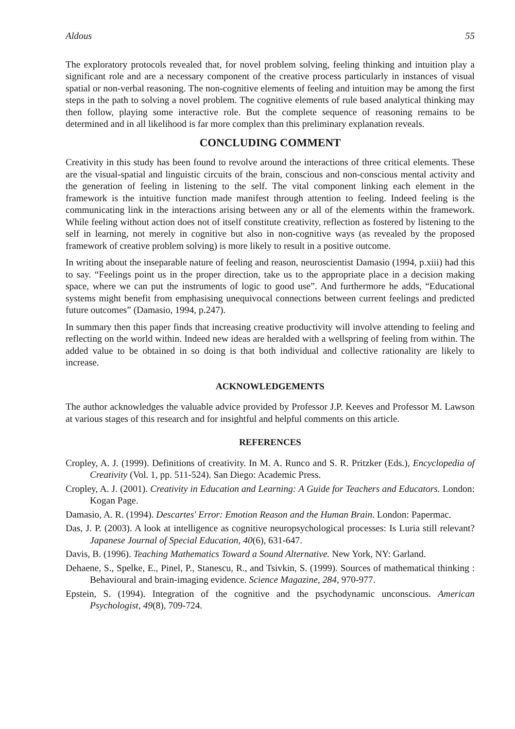Aldous 55
The exploratory protocols revealed that, for novel problem solving, feeling thinking and intuition play a significant role and are a necessary component of the creative process particularly in instances of visual spatial or non-verbal reasoning. The non-cognitive elements of feeling and intuition may be among the first steps in the path to solving a novel problem. The cognitive elements of rule based analytical thinking may then follow, playing some interactive role. But the complete sequence of reasoning remains to be determined and in all likelihood is far more complex than this preliminary explanation reveals.
CONCLUDING COMMENT
Creativity in this study has been found to revolve around the interactions of three critical elements. These are the visual-spatial and linguistic circuits of the brain, conscious and non-conscious mental activity and the generation of feeling in listening to the self. The vital component linking each element in the framework is the intuitive function made manifest through attention to feeling. Indeed feeling is the communicating link in the interactions arising between any or all of the elements within the framework. While feeling without action does not of itself constitute creativity, reflection as fostered by listening to the self in learning, not merely in cognitive but also in non-cognitive ways (as revealed by the proposed framework of creative problem solving) is more likely to result in a positive outcome.
In writing about the inseparable nature of feeling and reason, neuroscientist Damasio (1994, p.xiii) had this to say. “Feelings point us in the proper direction, take us to the appropriate place in a decision making space, where we can put the instruments of logic to good use”. And furthermore he adds, “Educational systems might benefit from emphasising unequivocal connections between current feelings and predicted future outcomes” (Damasio, 1994, p.247).
In summary then this paper finds that increasing creative productivity will involve attending to feeling and reflecting on the world within. Indeed new ideas are heralded with a wellspring of feeling from within. The added value to be obtained in so doing is that both individual and collective rationality are likely to increase.
ACKNOWLEDGEMENTS
The author acknowledges the valuable advice provided by Professor J.P. Keeves and Professor M. Lawson at various stages of this research and for insightful and helpful comments on this article.
REFERENCES
Cropley, A. J. (1999). Definitions of creativity. In M. A. Runco and S. R. Pritzker (Eds.), Encyclopedia of Creativity (Vol. 1, pp. 511-524). San Diego: Academic Press.
Cropley, A. J. (2001). Creativity in Education and Learning: A Guide for Teachers and Educators. London: Kogan Page.
Damasio, A. R. (1994). Descartes' Error: Emotion Reason and the Human Brain. London: Papermac.
Das, J. P. (2003). A look at intelligence as cognitive neuropsychological processes: Is Luria still relevant? Japanese Journal of Special Education, 40(6), 631-647.
Davis, B. (1996). Teaching Mathematics Toward a Sound Alternative. New York, NY: Garland.
Dehaene, S., Spelke, E., Pinel, P., Stanescu, R., and Tsivkin, S. (1999). Sources of mathematical thinking : Behavioural and brain-imaging evidence. Science Magazine, 284, 970-977.
Epstein, S. (1994). Integration of the cognitive and the psychodynamic unconscious. American Psychologist, 49(8), 709-724.